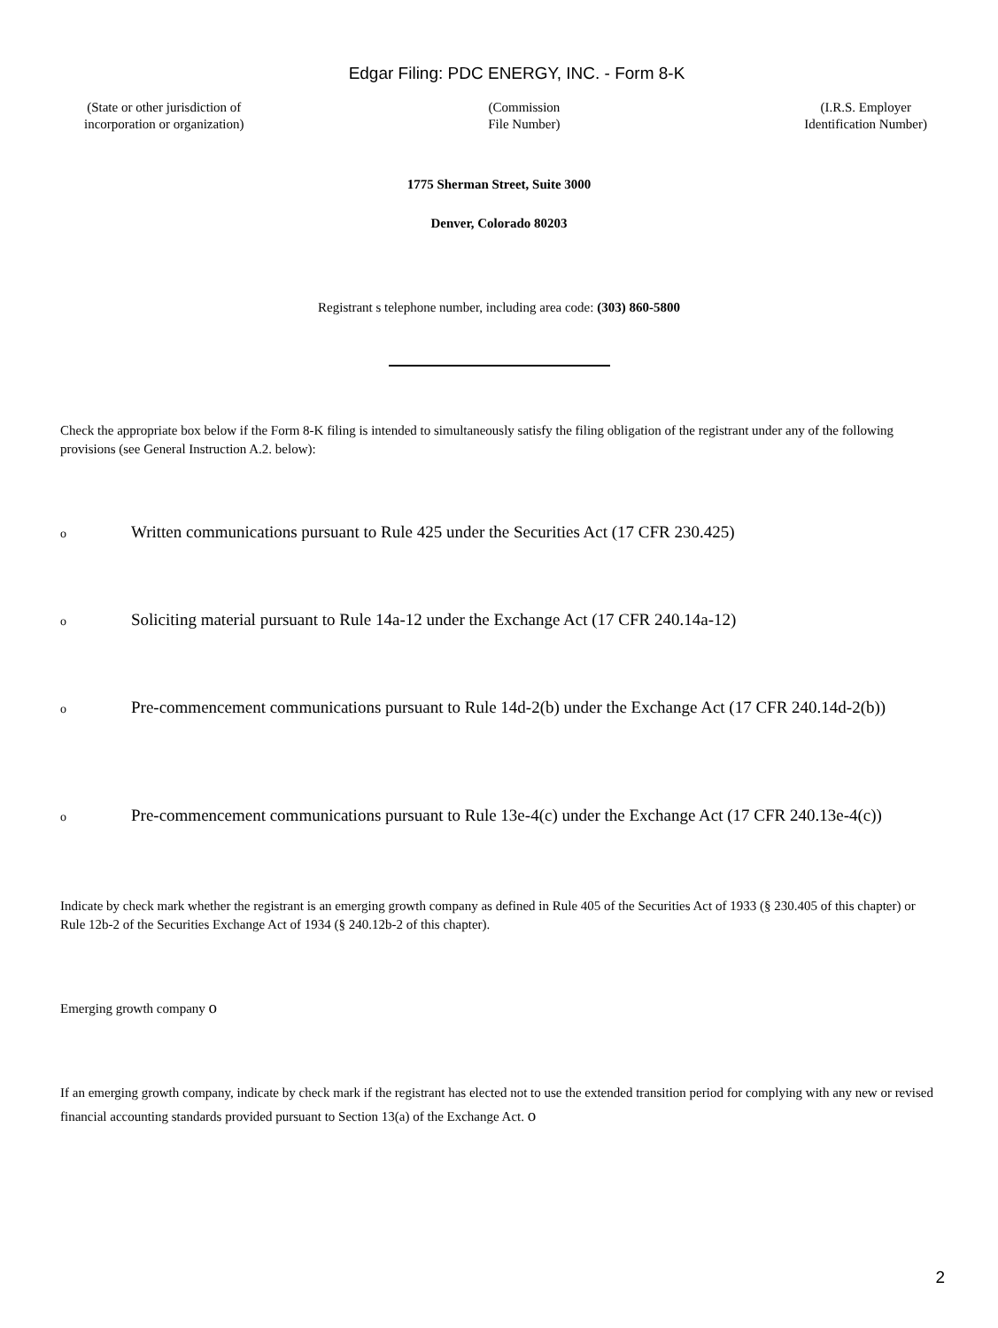Edgar Filing: PDC ENERGY, INC. - Form 8-K
(State or other jurisdiction of
incorporation or organization)
(Commission
File Number)
(I.R.S. Employer
Identification Number)
1775 Sherman Street, Suite 3000
Denver, Colorado 80203
Registrant s telephone number, including area code: (303) 860-5800
Check the appropriate box below if the Form 8-K filing is intended to simultaneously satisfy the filing obligation of the registrant under any of the following provisions (see General Instruction A.2. below):
o Written communications pursuant to Rule 425 under the Securities Act (17 CFR 230.425)
o Soliciting material pursuant to Rule 14a-12 under the Exchange Act (17 CFR 240.14a-12)
o Pre-commencement communications pursuant to Rule 14d-2(b) under the Exchange Act (17 CFR 240.14d-2(b))
o Pre-commencement communications pursuant to Rule 13e-4(c) under the Exchange Act (17 CFR 240.13e-4(c))
Indicate by check mark whether the registrant is an emerging growth company as defined in Rule 405 of the Securities Act of 1933 (§ 230.405 of this chapter) or Rule 12b-2 of the Securities Exchange Act of 1934 (§ 240.12b-2 of this chapter).
Emerging growth company o
If an emerging growth company, indicate by check mark if the registrant has elected not to use the extended transition period for complying with any new or revised financial accounting standards provided pursuant to Section 13(a) of the Exchange Act. o
2